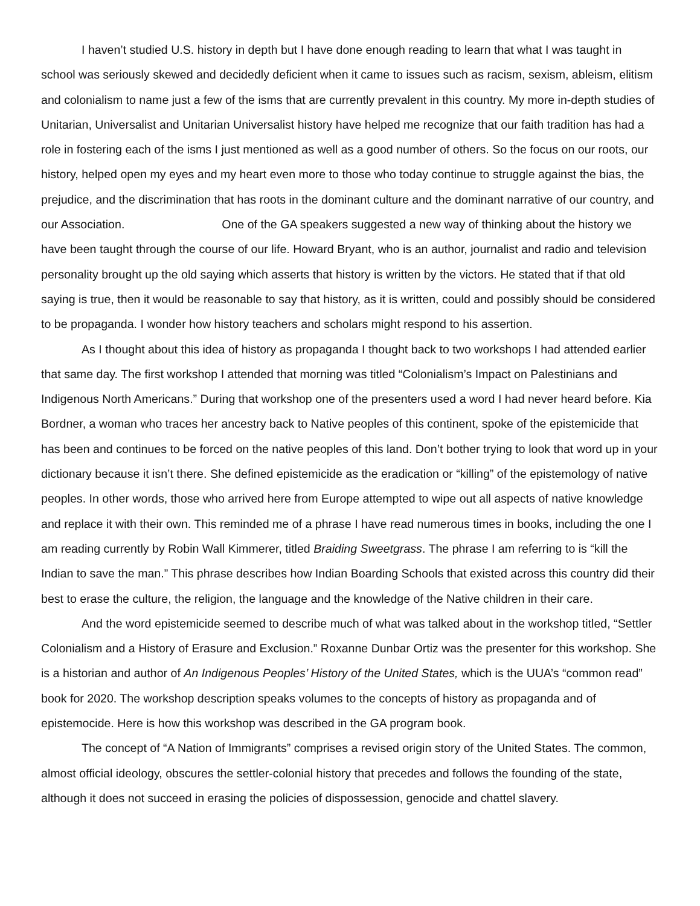I haven’t studied U.S. history in depth but I have done enough reading to learn that what I was taught in school was seriously skewed and decidedly deficient when it came to issues such as racism, sexism, ableism, elitism and colonialism to name just a few of the isms that are currently prevalent in this country. My more in-depth studies of Unitarian, Universalist and Unitarian Universalist history have helped me recognize that our faith tradition has had a role in fostering each of the isms I just mentioned as well as a good number of others. So the focus on our roots, our history, helped open my eyes and my heart even more to those who today continue to struggle against the bias, the prejudice, and the discrimination that has roots in the dominant culture and the dominant narrative of our country, and our Association. One of the GA speakers suggested a new way of thinking about the history we have been taught through the course of our life. Howard Bryant, who is an author, journalist and radio and television personality brought up the old saying which asserts that history is written by the victors. He stated that if that old saying is true, then it would be reasonable to say that history, as it is written, could and possibly should be considered to be propaganda. I wonder how history teachers and scholars might respond to his assertion.
As I thought about this idea of history as propaganda I thought back to two workshops I had attended earlier that same day. The first workshop I attended that morning was titled “Colonialism’s Impact on Palestinians and Indigenous North Americans.” During that workshop one of the presenters used a word I had never heard before. Kia Bordner, a woman who traces her ancestry back to Native peoples of this continent, spoke of the epistemicide that has been and continues to be forced on the native peoples of this land. Don’t bother trying to look that word up in your dictionary because it isn’t there. She defined epistemicide as the eradication or “killing” of the epistemology of native peoples. In other words, those who arrived here from Europe attempted to wipe out all aspects of native knowledge and replace it with their own. This reminded me of a phrase I have read numerous times in books, including the one I am reading currently by Robin Wall Kimmerer, titled Braiding Sweetgrass. The phrase I am referring to is “kill the Indian to save the man.” This phrase describes how Indian Boarding Schools that existed across this country did their best to erase the culture, the religion, the language and the knowledge of the Native children in their care.
And the word epistemicide seemed to describe much of what was talked about in the workshop titled, “Settler Colonialism and a History of Erasure and Exclusion.” Roxanne Dunbar Ortiz was the presenter for this workshop. She is a historian and author of An Indigenous Peoples’ History of the United States, which is the UUA’s “common read” book for 2020. The workshop description speaks volumes to the concepts of history as propaganda and of epistemocide. Here is how this workshop was described in the GA program book.
The concept of “A Nation of Immigrants” comprises a revised origin story of the United States. The common, almost official ideology, obscures the settler-colonial history that precedes and follows the founding of the state, although it does not succeed in erasing the policies of dispossession, genocide and chattel slavery.